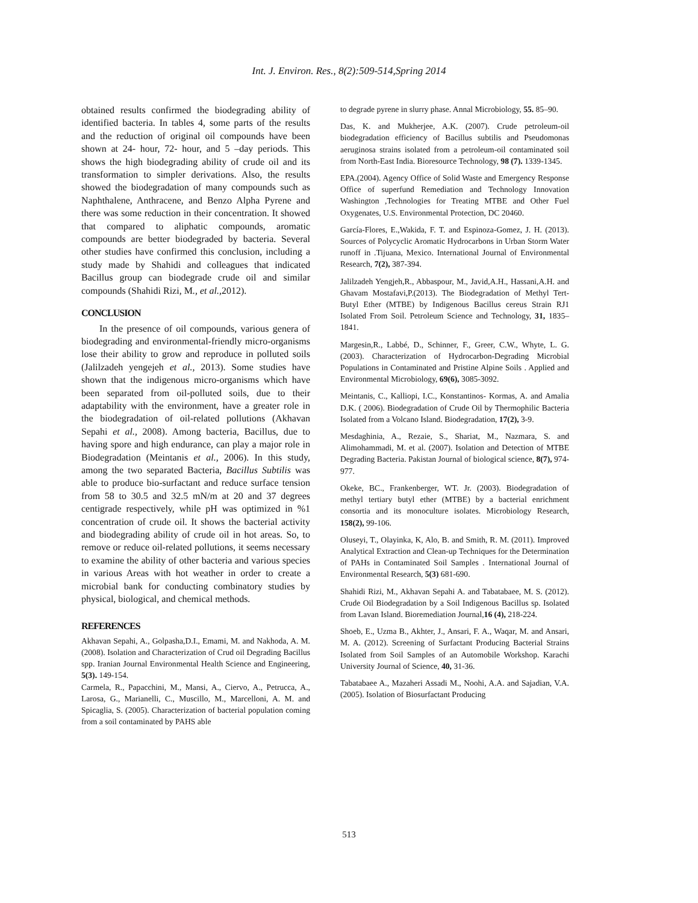Int. J. Environ. Res., 8(2):509-514,Spring 2014
obtained results confirmed the biodegrading ability of identified bacteria. In tables 4, some parts of the results and the reduction of original oil compounds have been shown at 24- hour, 72- hour, and 5 –day periods. This shows the high biodegrading ability of crude oil and its transformation to simpler derivations. Also, the results showed the biodegradation of many compounds such as Naphthalene, Anthracene, and Benzo Alpha Pyrene and there was some reduction in their concentration. It showed that compared to aliphatic compounds, aromatic compounds are better biodegraded by bacteria. Several other studies have confirmed this conclusion, including a study made by Shahidi and colleagues that indicated Bacillus group can biodegrade crude oil and similar compounds (Shahidi Rizi, M., et al., 2012).
CONCLUSION
In the presence of oil compounds, various genera of biodegrading and environmental-friendly micro-organisms lose their ability to grow and reproduce in polluted soils (Jalilzadeh yengejeh et al., 2013). Some studies have shown that the indigenous micro-organisms which have been separated from oil-polluted soils, due to their adaptability with the environment, have a greater role in the biodegradation of oil-related pollutions (Akhavan Sepahi et al., 2008). Among bacteria, Bacillus, due to having spore and high endurance, can play a major role in Biodegradation (Meintanis et al., 2006). In this study, among the two separated Bacteria, Bacillus Subtilis was able to produce bio-surfactant and reduce surface tension from 58 to 30.5 and 32.5 mN/m at 20 and 37 degrees centigrade respectively, while pH was optimized in %1 concentration of crude oil. It shows the bacterial activity and biodegrading ability of crude oil in hot areas. So, to remove or reduce oil-related pollutions, it seems necessary to examine the ability of other bacteria and various species in various Areas with hot weather in order to create a microbial bank for conducting combinatory studies by physical, biological, and chemical methods.
REFERENCES
Akhavan Sepahi, A., Golpasha,D.I., Emami, M. and Nakhoda, A. M. (2008). Isolation and Characterization of Crud oil Degrading Bacillus spp. Iranian Journal Environmental Health Science and Engineering, 5(3). 149-154.
Carmela, R., Papacchini, M., Mansi, A., Ciervo, A., Petrucca, A., Larosa, G., Marianelli, C., Muscillo, M., Marcelloni, A. M. and Spicaglia, S. (2005). Characterization of bacterial population coming from a soil contaminated by PAHS able
to degrade pyrene in slurry phase. Annal Microbiology, 55. 85–90.
Das, K. and Mukherjee, A.K. (2007). Crude petroleum-oil biodegradation efficiency of Bacillus subtilis and Pseudomonas aeruginosa strains isolated from a petroleum-oil contaminated soil from North-East India. Bioresource Technology, 98 (7). 1339-1345.
EPA.(2004). Agency Office of Solid Waste and Emergency Response Office of superfund Remediation and Technology Innovation Washington ,Technologies for Treating MTBE and Other Fuel Oxygenates, U.S. Environmental Protection, DC 20460.
García-Flores, E.,Wakida, F. T. and Espinoza-Gomez, J. H. (2013). Sources of Polycyclic Aromatic Hydrocarbons in Urban Storm Water runoff in .Tijuana, Mexico. International Journal of Environmental Research, 7(2), 387-394.
Jalilzadeh Yengjeh,R., Abbaspour, M., Javid,A.H., Hassani,A.H. and Ghavam Mostafavi,P.(2013). The Biodegradation of Methyl Tert-Butyl Ether (MTBE) by Indigenous Bacillus cereus Strain RJ1 Isolated From Soil. Petroleum Science and Technology, 31, 1835–1841.
Margesin,R., Labbé, D., Schinner, F., Greer, C.W., Whyte, L. G. (2003). Characterization of Hydrocarbon-Degrading Microbial Populations in Contaminated and Pristine Alpine Soils . Applied and Environmental Microbiology, 69(6), 3085-3092.
Meintanis, C., Kalliopi, I.C., Konstantinos- Kormas, A. and Amalia D.K. ( 2006). Biodegradation of Crude Oil by Thermophilic Bacteria Isolated from a Volcano Island. Biodegradation, 17(2), 3-9.
Mesdaghinia, A., Rezaie, S., Shariat, M., Nazmara, S. and Alimohammadi, M. et al. (2007). Isolation and Detection of MTBE Degrading Bacteria. Pakistan Journal of biological science, 8(7), 974-977.
Okeke, BC., Frankenberger, WT. Jr. (2003). Biodegradation of methyl tertiary butyl ether (MTBE) by a bacterial enrichment consortia and its monoculture isolates. Microbiology Research, 158(2), 99-106.
Oluseyi, T., Olayinka, K, Alo, B. and Smith, R. M. (2011). Improved Analytical Extraction and Clean-up Techniques for the Determination of PAHs in Contaminated Soil Samples . International Journal of Environmental Research, 5(3) 681-690.
Shahidi Rizi, M., Akhavan Sepahi A. and Tabatabaee, M. S. (2012). Crude Oil Biodegradation by a Soil Indigenous Bacillus sp. Isolated from Lavan Island. Bioremediation Journal,16 (4), 218-224.
Shoeb, E., Uzma B., Akhter, J., Ansari, F. A., Waqar, M. and Ansari, M. A. (2012). Screening of Surfactant Producing Bacterial Strains Isolated from Soil Samples of an Automobile Workshop. Karachi University Journal of Science, 40, 31-36.
Tabatabaee A., Mazaheri Assadi M., Noohi, A.A. and Sajadian, V.A. (2005). Isolation of Biosurfactant Producing
513